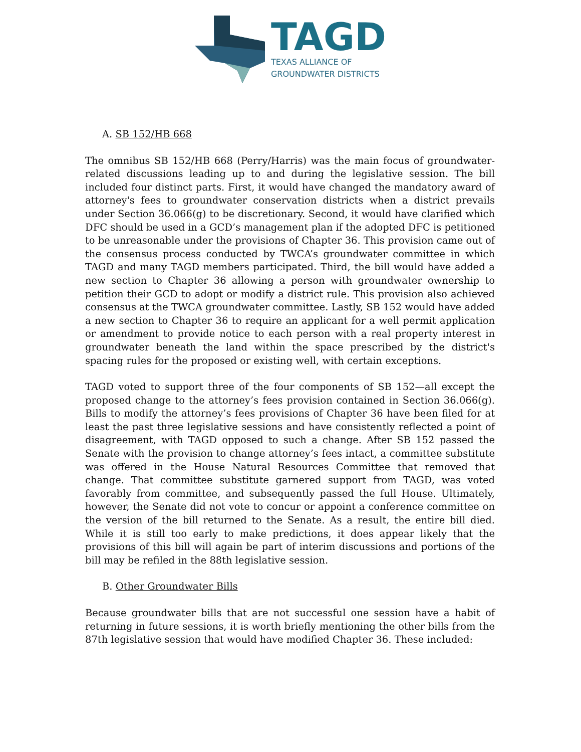TAGD
TEXAS ALLIANCE OF
GROUNDWATER DISTRICTS
A. SB 152/HB 668
The omnibus SB 152/HB 668 (Perry/Harris) was the main focus of groundwater-related discussions leading up to and during the legislative session. The bill included four distinct parts. First, it would have changed the mandatory award of attorney's fees to groundwater conservation districts when a district prevails under Section 36.066(g) to be discretionary. Second, it would have clarified which DFC should be used in a GCD’s management plan if the adopted DFC is petitioned to be unreasonable under the provisions of Chapter 36. This provision came out of the consensus process conducted by TWCA’s groundwater committee in which TAGD and many TAGD members participated. Third, the bill would have added a new section to Chapter 36 allowing a person with groundwater ownership to petition their GCD to adopt or modify a district rule. This provision also achieved consensus at the TWCA groundwater committee. Lastly, SB 152 would have added a new section to Chapter 36 to require an applicant for a well permit application or amendment to provide notice to each person with a real property interest in groundwater beneath the land within the space prescribed by the district's spacing rules for the proposed or existing well, with certain exceptions.
TAGD voted to support three of the four components of SB 152—all except the proposed change to the attorney’s fees provision contained in Section 36.066(g). Bills to modify the attorney’s fees provisions of Chapter 36 have been filed for at least the past three legislative sessions and have consistently reflected a point of disagreement, with TAGD opposed to such a change. After SB 152 passed the Senate with the provision to change attorney’s fees intact, a committee substitute was offered in the House Natural Resources Committee that removed that change. That committee substitute garnered support from TAGD, was voted favorably from committee, and subsequently passed the full House. Ultimately, however, the Senate did not vote to concur or appoint a conference committee on the version of the bill returned to the Senate. As a result, the entire bill died. While it is still too early to make predictions, it does appear likely that the provisions of this bill will again be part of interim discussions and portions of the bill may be refiled in the 88th legislative session.
B. Other Groundwater Bills
Because groundwater bills that are not successful one session have a habit of returning in future sessions, it is worth briefly mentioning the other bills from the 87th legislative session that would have modified Chapter 36. These included: